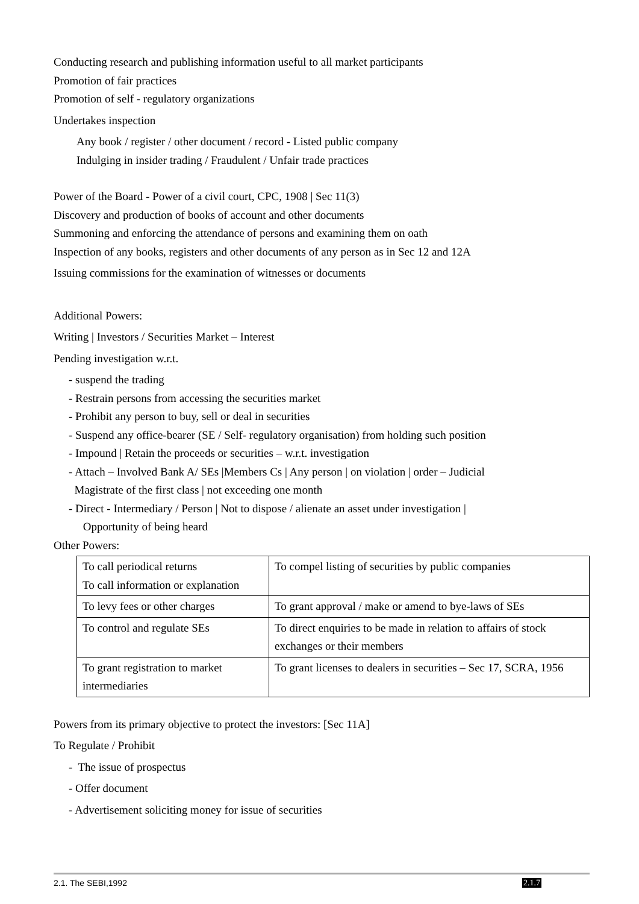Conducting research and publishing information useful to all market participants
Promotion of fair practices
Promotion of self - regulatory organizations
Undertakes inspection
Any book / register / other document / record - Listed public company
Indulging in insider trading / Fraudulent / Unfair trade practices
Power of the Board - Power of a civil court, CPC, 1908 | Sec 11(3)
Discovery and production of books of account and other documents
Summoning and enforcing the attendance of persons and examining them on oath
Inspection of any books, registers and other documents of any person as in Sec 12 and 12A
Issuing commissions for the examination of witnesses or documents
Additional Powers:
Writing | Investors / Securities Market – Interest
Pending investigation w.r.t.
- suspend the trading
- Restrain persons from accessing the securities market
- Prohibit any person to buy, sell or deal in securities
- Suspend any office-bearer (SE / Self- regulatory organisation) from holding such position
- Impound | Retain the proceeds or securities – w.r.t. investigation
- Attach – Involved Bank A/ SEs |Members Cs | Any person | on violation | order – Judicial
Magistrate of the first class | not exceeding one month
- Direct - Intermediary / Person | Not to dispose / alienate an asset under investigation |
Opportunity of being heard
Other Powers:
| To call periodical returns To call information or explanation | To compel listing of securities by public companies |
| To levy fees or other charges | To grant approval / make or amend to bye-laws of SEs |
| To control and regulate SEs | To direct enquiries to be made in relation to affairs of stock exchanges or their members |
| To grant registration to market intermediaries | To grant licenses to dealers in securities – Sec 17, SCRA, 1956 |
Powers from its primary objective to protect the investors: [Sec 11A]
To Regulate / Prohibit
- The issue of prospectus
- Offer document
- Advertisement soliciting money for issue of securities
2.1. The SEBI,1992 2.1.7